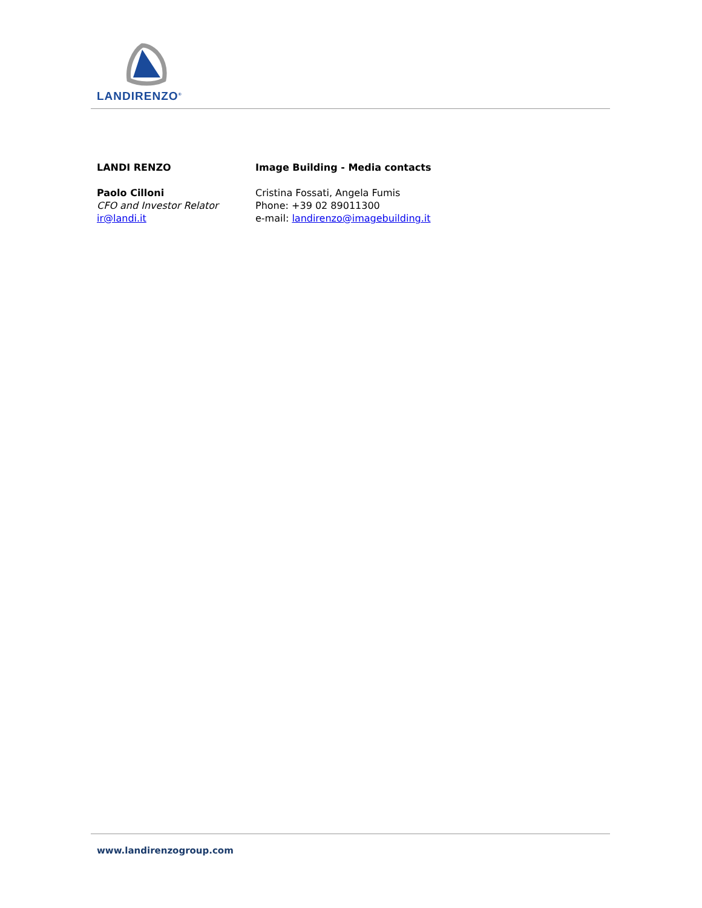LANDIRENZO<sup>®</sup>
LANDI RENZO
Paolo Cilloni
CFO and Investor Relator
ir@landi.it
Image Building - Media contacts
Cristina Fossati, Angela Fumis
Phone: +39 02 89011300
e-mail: landirenzo@imagebuilding.it
www.landirenzogroup.com